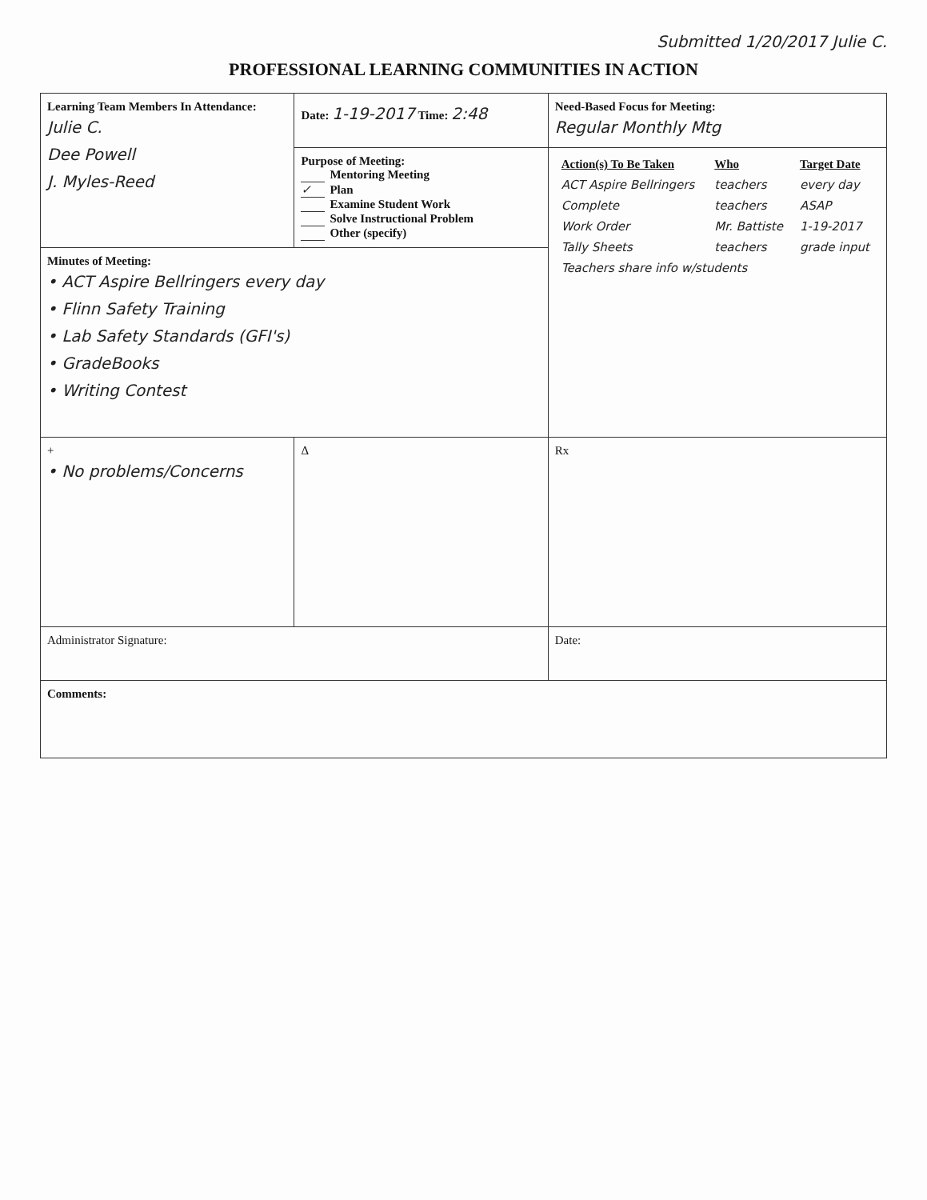Submitted 1/20/2017 Julie C.
PROFESSIONAL LEARNING COMMUNITIES IN ACTION
| Learning Team Members In Attendance: Julie C. Dee Powell J. Myles-Reed | Date: 1-19-2017 Time: 2:48 | Need-Based Focus for Meeting: Regular Monthly Mtg |
| | Purpose of Meeting: Mentoring Meeting ✓ Plan Examine Student Work Solve Instructional Problem Other (specify) | / Action(s) To Be Taken / Who / Target Date / / --- / --- / --- / / ACT Aspire Bellringers / teachers / every day / / Complete / teachers / ASAP / / Work Order / Mr. Battiste / 1-19-2017 / / Tally Sheets / teachers / grade input / / Teachers share info w/students / / / |
| Minutes of Meeting: • ACT Aspire Bellringers every day • Flinn Safety Training • Lab Safety Standards (GFI's) • GradeBooks • Writing Contest | | |
| + • No problems/Concerns | Δ | Rx |
| Administrator Signature: | | Date: |
| Comments: | | |